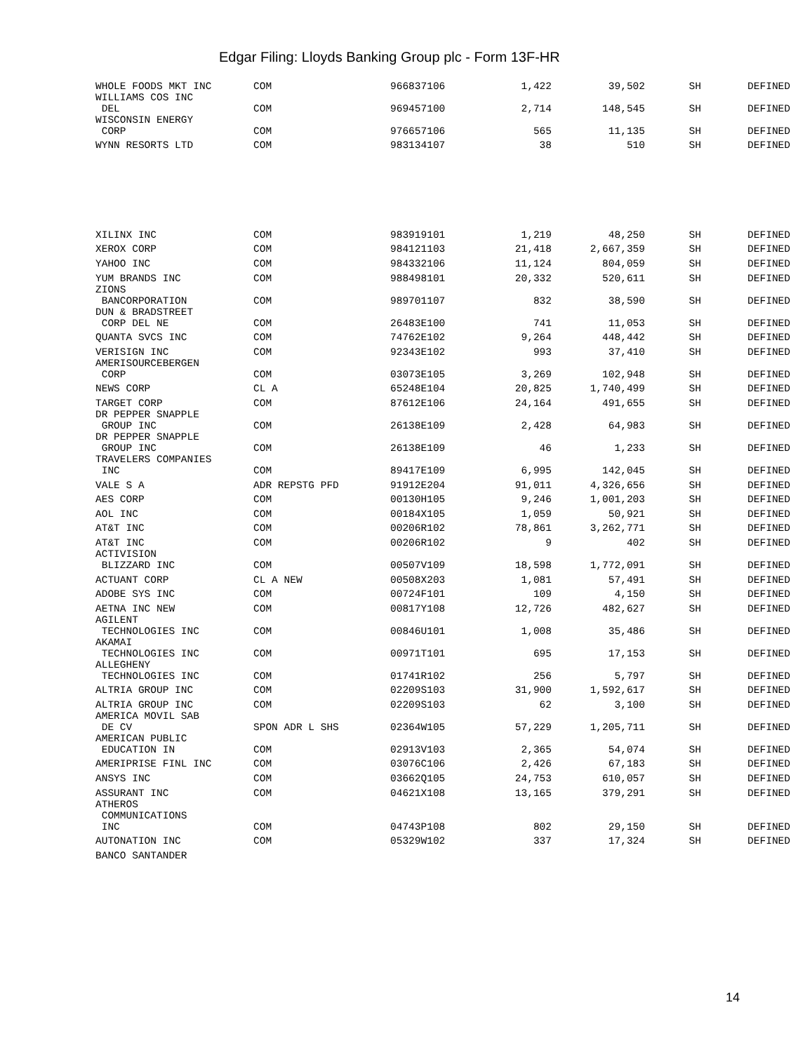Edgar Filing: Lloyds Banking Group plc - Form 13F-HR
| WHOLE FOODS MKT INC | COM | 966837106 | 1,422 | 39,502 | SH | DEFINED |
| WILLIAMS COS INC DEL | COM | 969457100 | 2,714 | 148,545 | SH | DEFINED |
| WISCONSIN ENERGY CORP | COM | 976657106 | 565 | 11,135 | SH | DEFINED |
| WYNN RESORTS LTD | COM | 983134107 | 38 | 510 | SH | DEFINED |
| XILINX INC | COM | 983919101 | 1,219 | 48,250 | SH | DEFINED |
| XEROX CORP | COM | 984121103 | 21,418 | 2,667,359 | SH | DEFINED |
| YAHOO INC | COM | 984332106 | 11,124 | 804,059 | SH | DEFINED |
| YUM BRANDS INC | COM | 988498101 | 20,332 | 520,611 | SH | DEFINED |
| ZIONS BANCORPORATION | COM | 989701107 | 832 | 38,590 | SH | DEFINED |
| DUN & BRADSTREET CORP DEL NE | COM | 26483E100 | 741 | 11,053 | SH | DEFINED |
| QUANTA SVCS INC | COM | 74762E102 | 9,264 | 448,442 | SH | DEFINED |
| VERISIGN INC | COM | 92343E102 | 993 | 37,410 | SH | DEFINED |
| AMERISOURCEBERGEN CORP | COM | 03073E105 | 3,269 | 102,948 | SH | DEFINED |
| NEWS CORP | CL A | 65248E104 | 20,825 | 1,740,499 | SH | DEFINED |
| TARGET CORP | COM | 87612E106 | 24,164 | 491,655 | SH | DEFINED |
| DR PEPPER SNAPPLE GROUP INC | COM | 26138E109 | 2,428 | 64,983 | SH | DEFINED |
| DR PEPPER SNAPPLE GROUP INC | COM | 26138E109 | 46 | 1,233 | SH | DEFINED |
| TRAVELERS COMPANIES INC | COM | 89417E109 | 6,995 | 142,045 | SH | DEFINED |
| VALE S A | ADR REPSTG PFD | 91912E204 | 91,011 | 4,326,656 | SH | DEFINED |
| AES CORP | COM | 00130H105 | 9,246 | 1,001,203 | SH | DEFINED |
| AOL INC | COM | 00184X105 | 1,059 | 50,921 | SH | DEFINED |
| AT&T INC | COM | 00206R102 | 78,861 | 3,262,771 | SH | DEFINED |
| AT&T INC | COM | 00206R102 | 9 | 402 | SH | DEFINED |
| ACTIVISION BLIZZARD INC | COM | 00507V109 | 18,598 | 1,772,091 | SH | DEFINED |
| ACTUANT CORP | CL A NEW | 00508X203 | 1,081 | 57,491 | SH | DEFINED |
| ADOBE SYS INC | COM | 00724F101 | 109 | 4,150 | SH | DEFINED |
| AETNA INC NEW | COM | 00817Y108 | 12,726 | 482,627 | SH | DEFINED |
| AGILENT TECHNOLOGIES INC | COM | 00846U101 | 1,008 | 35,486 | SH | DEFINED |
| AKAMAI TECHNOLOGIES INC | COM | 00971T101 | 695 | 17,153 | SH | DEFINED |
| ALLEGHENY TECHNOLOGIES INC | COM | 01741R102 | 256 | 5,797 | SH | DEFINED |
| ALTRIA GROUP INC | COM | 02209S103 | 31,900 | 1,592,617 | SH | DEFINED |
| ALTRIA GROUP INC | COM | 02209S103 | 62 | 3,100 | SH | DEFINED |
| AMERICA MOVIL SAB DE CV | SPON ADR L SHS | 02364W105 | 57,229 | 1,205,711 | SH | DEFINED |
| AMERICAN PUBLIC EDUCATION IN | COM | 02913V103 | 2,365 | 54,074 | SH | DEFINED |
| AMERIPRISE FINL INC | COM | 03076C106 | 2,426 | 67,183 | SH | DEFINED |
| ANSYS INC | COM | 03662Q105 | 24,753 | 610,057 | SH | DEFINED |
| ASSURANT INC | COM | 04621X108 | 13,165 | 379,291 | SH | DEFINED |
| ATHEROS COMMUNICATIONS INC | COM | 04743P108 | 802 | 29,150 | SH | DEFINED |
| AUTONATION INC | COM | 05329W102 | 337 | 17,324 | SH | DEFINED |
| BANCO SANTANDER | | | | | | |
14